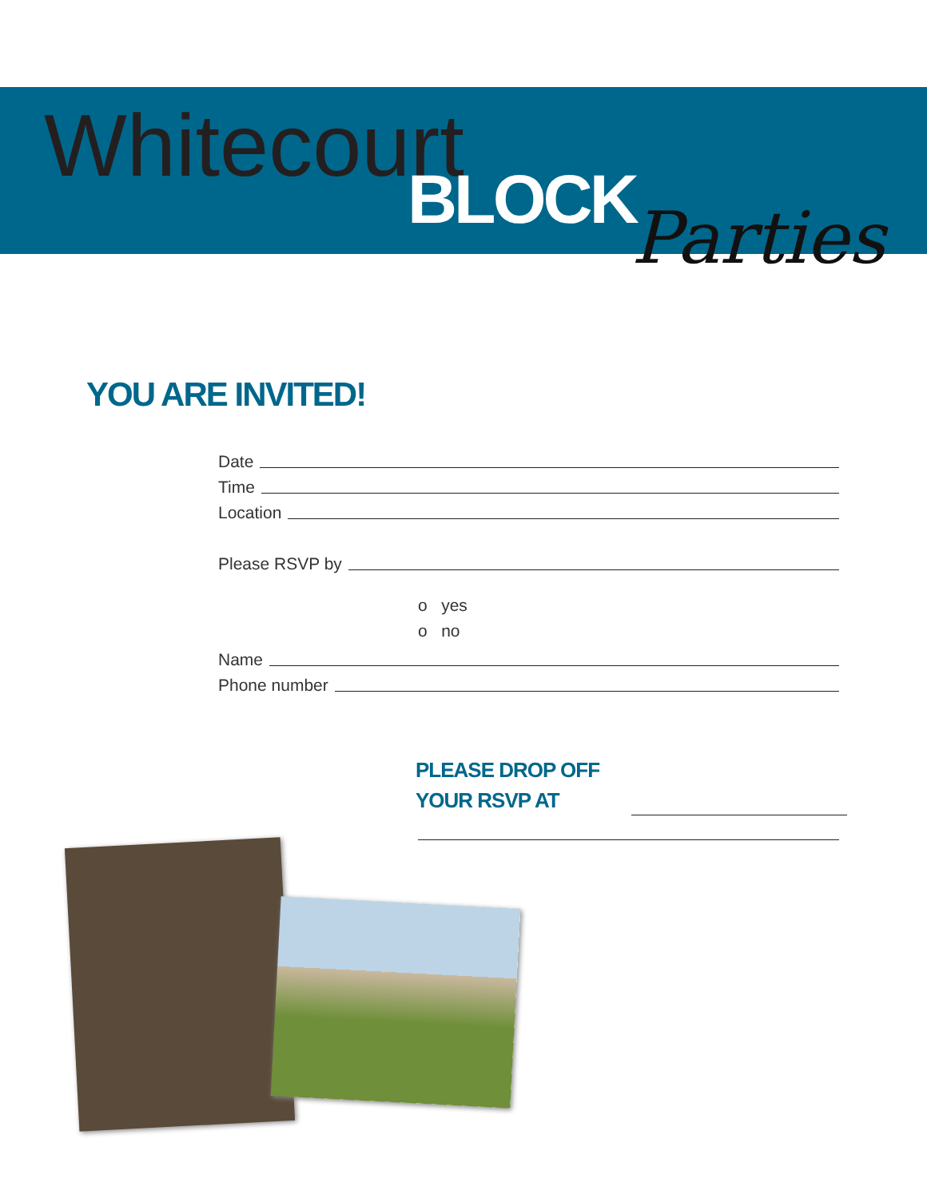Whitecourt
BLOCK Parties
YOU ARE INVITED!
Date
Time
Location
Please RSVP by
o yes
o no
Name
Phone number
PLEASE DROP OFF
YOUR RSVP AT